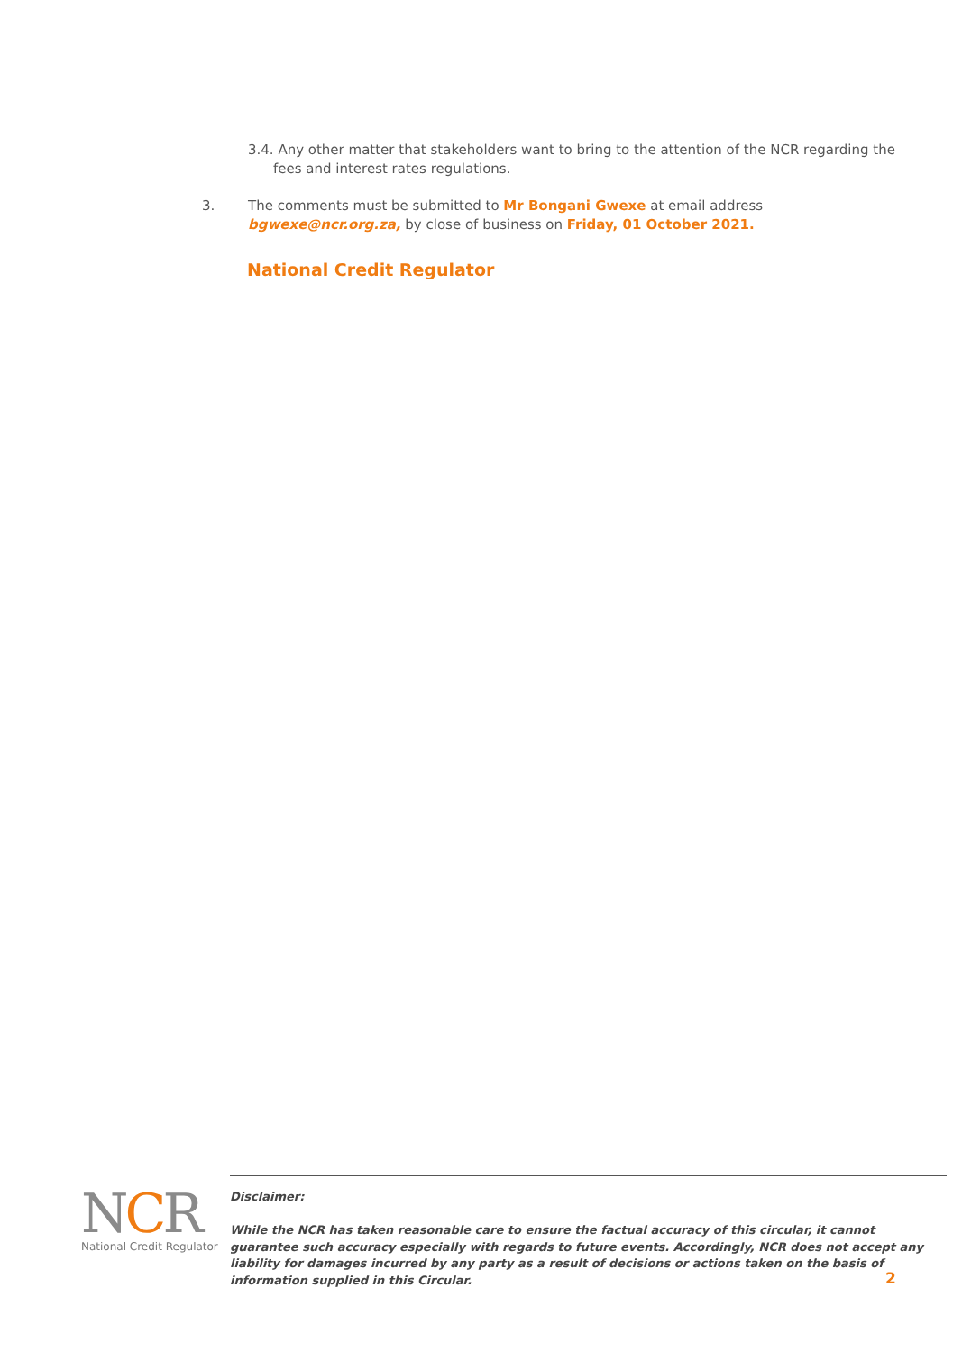3.4. Any other matter that stakeholders want to bring to the attention of the NCR regarding the fees and interest rates regulations.
3. The comments must be submitted to Mr Bongani Gwexe at email address bgwexe@ncr.org.za, by close of business on Friday, 01 October 2021.
National Credit Regulator
NCR
National Credit Regulator
Disclaimer:
While the NCR has taken reasonable care to ensure the factual accuracy of this circular, it cannot guarantee such accuracy especially with regards to future events. Accordingly, NCR does not accept any liability for damages incurred by any party as a result of decisions or actions taken on the basis of information supplied in this Circular.
2